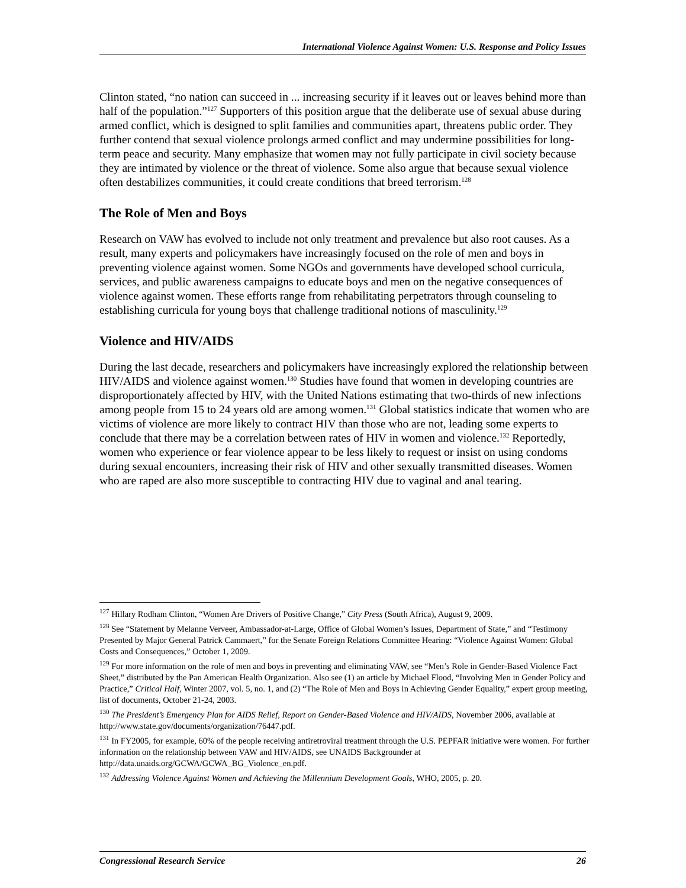International Violence Against Women: U.S. Response and Policy Issues
Clinton stated, “no nation can succeed in ... increasing security if it leaves out or leaves behind more than half of the population.”<sup>127</sup> Supporters of this position argue that the deliberate use of sexual abuse during armed conflict, which is designed to split families and communities apart, threatens public order. They further contend that sexual violence prolongs armed conflict and may undermine possibilities for long-term peace and security. Many emphasize that women may not fully participate in civil society because they are intimated by violence or the threat of violence. Some also argue that because sexual violence often destabilizes communities, it could create conditions that breed terrorism.<sup>128</sup>
The Role of Men and Boys
Research on VAW has evolved to include not only treatment and prevalence but also root causes. As a result, many experts and policymakers have increasingly focused on the role of men and boys in preventing violence against women. Some NGOs and governments have developed school curricula, services, and public awareness campaigns to educate boys and men on the negative consequences of violence against women. These efforts range from rehabilitating perpetrators through counseling to establishing curricula for young boys that challenge traditional notions of masculinity.<sup>129</sup>
Violence and HIV/AIDS
During the last decade, researchers and policymakers have increasingly explored the relationship between HIV/AIDS and violence against women.<sup>130</sup> Studies have found that women in developing countries are disproportionately affected by HIV, with the United Nations estimating that two-thirds of new infections among people from 15 to 24 years old are among women.<sup>131</sup> Global statistics indicate that women who are victims of violence are more likely to contract HIV than those who are not, leading some experts to conclude that there may be a correlation between rates of HIV in women and violence.<sup>132</sup> Reportedly, women who experience or fear violence appear to be less likely to request or insist on using condoms during sexual encounters, increasing their risk of HIV and other sexually transmitted diseases. Women who are raped are also more susceptible to contracting HIV due to vaginal and anal tearing.
<sup>127</sup> Hillary Rodham Clinton, “Women Are Drivers of Positive Change,” City Press (South Africa), August 9, 2009.
<sup>128</sup> See “Statement by Melanne Verveer, Ambassador-at-Large, Office of Global Women’s Issues, Department of State,” and “Testimony Presented by Major General Patrick Cammaert,” for the Senate Foreign Relations Committee Hearing: “Violence Against Women: Global Costs and Consequences,” October 1, 2009.
<sup>129</sup> For more information on the role of men and boys in preventing and eliminating VAW, see “Men’s Role in Gender-Based Violence Fact Sheet,” distributed by the Pan American Health Organization. Also see (1) an article by Michael Flood, “Involving Men in Gender Policy and Practice,” Critical Half, Winter 2007, vol. 5, no. 1, and (2) “The Role of Men and Boys in Achieving Gender Equality,” expert group meeting, list of documents, October 21-24, 2003.
<sup>130</sup> The President’s Emergency Plan for AIDS Relief, Report on Gender-Based Violence and HIV/AIDS, November 2006, available at http://www.state.gov/documents/organization/76447.pdf.
<sup>131</sup> In FY2005, for example, 60% of the people receiving antiretroviral treatment through the U.S. PEPFAR initiative were women. For further information on the relationship between VAW and HIV/AIDS, see UNAIDS Backgrounder at http://data.unaids.org/GCWA/GCWA_BG_Violence_en.pdf.
<sup>132</sup> Addressing Violence Against Women and Achieving the Millennium Development Goals, WHO, 2005, p. 20.
Congressional Research Service 26